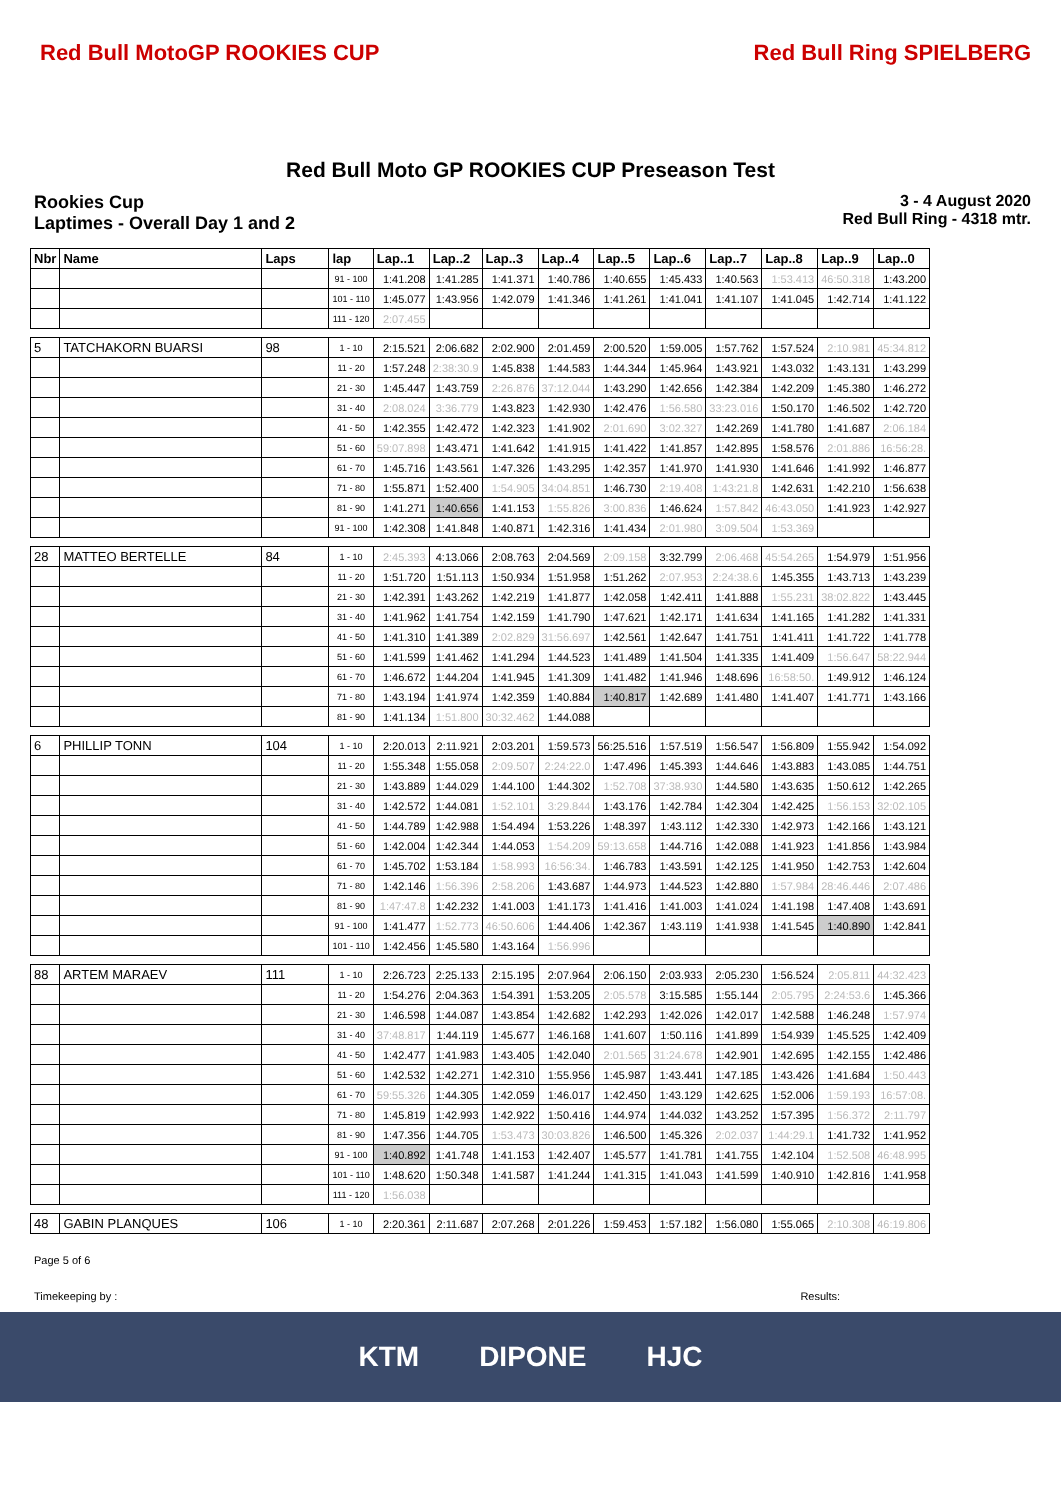Red Bull MotoGP ROOKIES CUP Red Bull Ring SPIELBERG
Red Bull Moto GP ROOKIES CUP Preseason Test
Rookies Cup
Laptimes - Overall Day 1 and 2
3 - 4 August 2020
Red Bull Ring - 4318 mtr.
| Nbr | Name | Laps | lap | Lap..1 | Lap..2 | Lap..3 | Lap..4 | Lap..5 | Lap..6 | Lap..7 | Lap..8 | Lap..9 | Lap..0 |
| --- | --- | --- | --- | --- | --- | --- | --- | --- | --- | --- | --- | --- | --- |
| | | | 91 - 100 | 1:41.208 | 1:41.285 | 1:41.371 | 1:40.786 | 1:40.655 | 1:45.433 | 1:40.563 | 1:53.413 | 46:50.318 | 1:43.200 |
| | | | 101 - 110 | 1:45.077 | 1:43.956 | 1:42.079 | 1:41.346 | 1:41.261 | 1:41.041 | 1:41.107 | 1:41.045 | 1:42.714 | 1:41.122 |
| | | | 111 - 120 | 2:07.455 | | | | | | | | | |
| 5 | TATCHAKORN BUARSI | 98 | 1 - 10 | 2:15.521 | 2:06.682 | 2:02.900 | 2:01.459 | 2:00.520 | 1:59.005 | 1:57.762 | 1:57.524 | 2:10.981 | 45:34.812 |
| | | | 11 - 20 | 1:57.248 | 2:38:30.9 | 1:45.838 | 1:44.583 | 1:44.344 | 1:45.964 | 1:43.921 | 1:43.032 | 1:43.131 | 1:43.299 |
| | | | 21 - 30 | 1:45.447 | 1:43.759 | 2:26.876 | 37:12.044 | 1:43.290 | 1:42.656 | 1:42.384 | 1:42.209 | 1:45.380 | 1:46.272 |
| | | | 31 - 40 | 2:08.024 | 3:36.779 | 1:43.823 | 1:42.930 | 1:42.476 | 1:56.580 | 33:23.016 | 1:50.170 | 1:46.502 | 1:42.720 |
| | | | 41 - 50 | 1:42.355 | 1:42.472 | 1:42.323 | 1:41.902 | 2:01.690 | 3:02.327 | 1:42.269 | 1:41.780 | 1:41.687 | 2:06.184 |
| | | | 51 - 60 | 59:07.898 | 1:43.471 | 1:41.642 | 1:41.915 | 1:41.422 | 1:41.857 | 1:42.895 | 1:58.576 | 2:01.886 | 16:56:28. |
| | | | 61 - 70 | 1:45.716 | 1:43.561 | 1:47.326 | 1:43.295 | 1:42.357 | 1:41.970 | 1:41.930 | 1:41.646 | 1:41.992 | 1:46.877 |
| | | | 71 - 80 | 1:55.871 | 1:52.400 | 1:54.905 | 34:04.851 | 1:46.730 | 2:19.408 | 1:43:21.8 | 1:42.631 | 1:42.210 | 1:56.638 |
| | | | 81 - 90 | 1:41.271 | 1:40.656 | 1:41.153 | 1:55.826 | 3:00.836 | 1:46.624 | 1:57.842 | 46:43.050 | 1:41.923 | 1:42.927 |
| | | | 91 - 100 | 1:42.308 | 1:41.848 | 1:40.871 | 1:42.316 | 1:41.434 | 2:01.980 | 3:09.504 | 1:53.369 | | |
| 28 | MATTEO BERTELLE | 84 | 1 - 10 | 2:45.393 | 4:13.066 | 2:08.763 | 2:04.569 | 2:09.158 | 3:32.799 | 2:06.468 | 45:54.265 | 1:54.979 | 1:51.956 |
| | | | 11 - 20 | 1:51.720 | 1:51.113 | 1:50.934 | 1:51.958 | 1:51.262 | 2:07.953 | 2:24:38.6 | 1:45.355 | 1:43.713 | 1:43.239 |
| | | | 21 - 30 | 1:42.391 | 1:43.262 | 1:42.219 | 1:41.877 | 1:42.058 | 1:42.411 | 1:41.888 | 1:55.231 | 38:02.822 | 1:43.445 |
| | | | 31 - 40 | 1:41.962 | 1:41.754 | 1:42.159 | 1:41.790 | 1:47.621 | 1:42.171 | 1:41.634 | 1:41.165 | 1:41.282 | 1:41.331 |
| | | | 41 - 50 | 1:41.310 | 1:41.389 | 2:02.829 | 31:56.697 | 1:42.561 | 1:42.647 | 1:41.751 | 1:41.411 | 1:41.722 | 1:41.778 |
| | | | 51 - 60 | 1:41.599 | 1:41.462 | 1:41.294 | 1:44.523 | 1:41.489 | 1:41.504 | 1:41.335 | 1:41.409 | 1:56.647 | 58:22.944 |
| | | | 61 - 70 | 1:46.672 | 1:44.204 | 1:41.945 | 1:41.309 | 1:41.482 | 1:41.946 | 1:48.696 | 16:58:50. | 1:49.912 | 1:46.124 |
| | | | 71 - 80 | 1:43.194 | 1:41.974 | 1:42.359 | 1:40.884 | 1:40.817 | 1:42.689 | 1:41.480 | 1:41.407 | 1:41.771 | 1:43.166 |
| | | | 81 - 90 | 1:41.134 | 1:51.800 | 30:32.462 | 1:44.088 | | | | | | |
| 6 | PHILLIP TONN | 104 | 1 - 10 | 2:20.013 | 2:11.921 | 2:03.201 | 1:59.573 | 56:25.516 | 1:57.519 | 1:56.547 | 1:56.809 | 1:55.942 | 1:54.092 |
| | | | 11 - 20 | 1:55.348 | 1:55.058 | 2:09.507 | 2:24:22.0 | 1:47.496 | 1:45.393 | 1:44.646 | 1:43.883 | 1:43.085 | 1:44.751 |
| | | | 21 - 30 | 1:43.889 | 1:44.029 | 1:44.100 | 1:44.302 | 1:52.708 | 37:38.930 | 1:44.580 | 1:43.635 | 1:50.612 | 1:42.265 |
| | | | 31 - 40 | 1:42.572 | 1:44.081 | 1:52.101 | 3:29.844 | 1:43.176 | 1:42.784 | 1:42.304 | 1:42.425 | 1:56.153 | 32:02.105 |
| | | | 41 - 50 | 1:44.789 | 1:42.988 | 1:54.494 | 1:53.226 | 1:48.397 | 1:43.112 | 1:42.330 | 1:42.973 | 1:42.166 | 1:43.121 |
| | | | 51 - 60 | 1:42.004 | 1:42.344 | 1:44.053 | 1:54.209 | 59:13.658 | 1:44.716 | 1:42.088 | 1:41.923 | 1:41.856 | 1:43.984 |
| | | | 61 - 70 | 1:45.702 | 1:53.184 | 1:58.993 | 16:56:34. | 1:46.783 | 1:43.591 | 1:42.125 | 1:41.950 | 1:42.753 | 1:42.604 |
| | | | 71 - 80 | 1:42.146 | 1:56.396 | 2:58.206 | 1:43.687 | 1:44.973 | 1:44.523 | 1:42.880 | 1:57.984 | 28:46.446 | 2:07.486 |
| | | | 81 - 90 | 1:47:47.8 | 1:42.232 | 1:41.003 | 1:41.173 | 1:41.416 | 1:41.003 | 1:41.024 | 1:41.198 | 1:47.408 | 1:43.691 |
| | | | 91 - 100 | 1:41.477 | 1:52.773 | 46:50.606 | 1:44.406 | 1:42.367 | 1:43.119 | 1:41.938 | 1:41.545 | 1:40.890 | 1:42.841 |
| | | | 101 - 110 | 1:42.456 | 1:45.580 | 1:43.164 | 1:56.996 | | | | | | |
| 88 | ARTEM MARAEV | 111 | 1 - 10 | 2:26.723 | 2:25.133 | 2:15.195 | 2:07.964 | 2:06.150 | 2:03.933 | 2:05.230 | 1:56.524 | 2:05.811 | 44:32.423 |
| | | | 11 - 20 | 1:54.276 | 2:04.363 | 1:54.391 | 1:53.205 | 2:05.578 | 3:15.585 | 1:55.144 | 2:05.795 | 2:24:53.6 | 1:45.366 |
| | | | 21 - 30 | 1:46.598 | 1:44.087 | 1:43.854 | 1:42.682 | 1:42.293 | 1:42.026 | 1:42.017 | 1:42.588 | 1:46.248 | 1:57.974 |
| | | | 31 - 40 | 37:48.817 | 1:44.119 | 1:45.677 | 1:46.168 | 1:41.607 | 1:50.116 | 1:41.899 | 1:54.939 | 1:45.525 | 1:42.409 |
| | | | 41 - 50 | 1:42.477 | 1:41.983 | 1:43.405 | 1:42.040 | 2:01.565 | 31:24.678 | 1:42.901 | 1:42.695 | 1:42.155 | 1:42.486 |
| | | | 51 - 60 | 1:42.532 | 1:42.271 | 1:42.310 | 1:55.956 | 1:45.987 | 1:43.441 | 1:47.185 | 1:43.426 | 1:41.684 | 1:50.443 |
| | | | 61 - 70 | 59:55.326 | 1:44.305 | 1:42.059 | 1:46.017 | 1:42.450 | 1:43.129 | 1:42.625 | 1:52.006 | 1:59.193 | 16:57:08. |
| | | | 71 - 80 | 1:45.819 | 1:42.993 | 1:42.922 | 1:50.416 | 1:44.974 | 1:44.032 | 1:43.252 | 1:57.395 | 1:56.372 | 2:11.797 |
| | | | 81 - 90 | 1:47.356 | 1:44.705 | 1:53.473 | 30:03.826 | 1:46.500 | 1:45.326 | 2:02.037 | 1:44:29.1 | 1:41.732 | 1:41.952 |
| | | | 91 - 100 | 1:40.892 | 1:41.748 | 1:41.153 | 1:42.407 | 1:45.577 | 1:41.781 | 1:41.755 | 1:42.104 | 1:52.508 | 46:48.995 |
| | | | 101 - 110 | 1:48.620 | 1:50.348 | 1:41.587 | 1:41.244 | 1:41.315 | 1:41.043 | 1:41.599 | 1:40.910 | 1:42.816 | 1:41.958 |
| | | | 111 - 120 | 1:56.038 | | | | | | | | | |
| 48 | GABIN PLANQUES | 106 | 1 - 10 | 2:20.361 | 2:11.687 | 2:07.268 | 2:01.226 | 1:59.453 | 1:57.182 | 1:56.080 | 1:55.065 | 2:10.308 | 46:19.806 |
Page 5 of 6
Timekeeping by : Results:
KTM DIPONE HJC